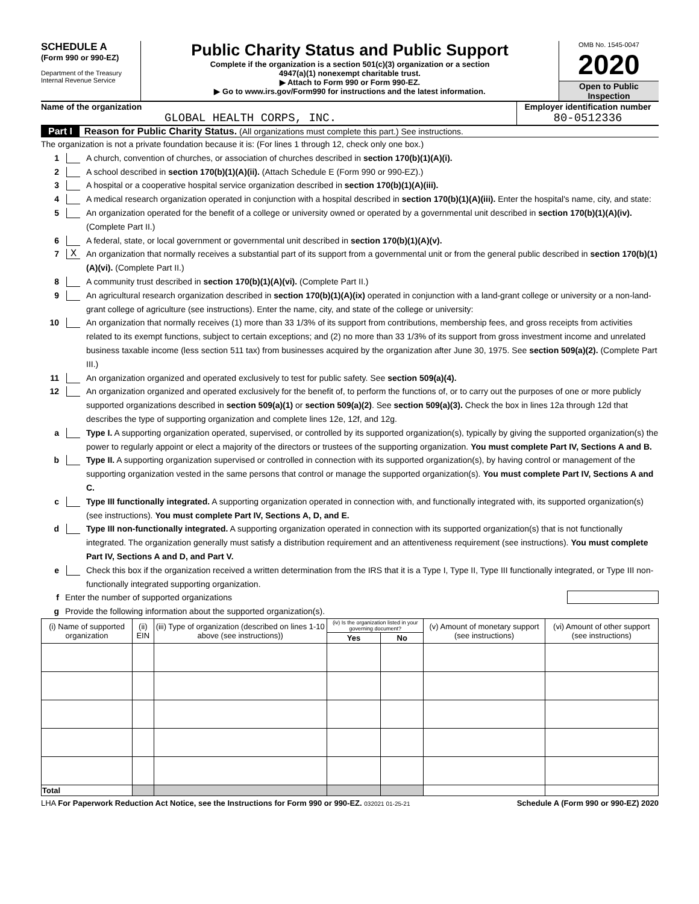SCHEDULE A
(Form 990 or 990-EZ)
Department of the Treasury
Internal Revenue Service
Public Charity Status and Public Support
Complete if the organization is a section 501(c)(3) organization or a section
4947(a)(1) nonexempt charitable trust.
▶ Attach to Form 990 or Form 990-EZ.
▶ Go to www.irs.gov/Form990 for instructions and the latest information.
OMB No. 1545-0047
2020
Open to Public
Inspection
Name of the organization
GLOBAL HEALTH CORPS, INC.
Employer identification number
80-0512336
Part I Reason for Public Charity Status. (All organizations must complete this part.) See instructions.
The organization is not a private foundation because it is: (For lines 1 through 12, check only one box.)
1 A church, convention of churches, or association of churches described in section 170(b)(1)(A)(i).
2 A school described in section 170(b)(1)(A)(ii). (Attach Schedule E (Form 990 or 990-EZ).)
3 A hospital or a cooperative hospital service organization described in section 170(b)(1)(A)(iii).
4 A medical research organization operated in conjunction with a hospital described in section 170(b)(1)(A)(iii). Enter the hospital's name, city, and state:
5 An organization operated for the benefit of a college or university owned or operated by a governmental unit described in section 170(b)(1)(A)(iv). (Complete Part II.)
6 A federal, state, or local government or governmental unit described in section 170(b)(1)(A)(v).
7 X An organization that normally receives a substantial part of its support from a governmental unit or from the general public described in section 170(b)(1)(A)(vi). (Complete Part II.)
8 A community trust described in section 170(b)(1)(A)(vi). (Complete Part II.)
9 An agricultural research organization described in section 170(b)(1)(A)(ix) operated in conjunction with a land-grant college or university or a non-land-grant college of agriculture (see instructions). Enter the name, city, and state of the college or university:
10 An organization that normally receives (1) more than 33 1/3% of its support from contributions, membership fees, and gross receipts from activities related to its exempt functions, subject to certain exceptions; and (2) no more than 33 1/3% of its support from gross investment income and unrelated business taxable income (less section 511 tax) from businesses acquired by the organization after June 30, 1975. See section 509(a)(2). (Complete Part III.)
11 An organization organized and operated exclusively to test for public safety. See section 509(a)(4).
12 An organization organized and operated exclusively for the benefit of, to perform the functions of, or to carry out the purposes of one or more publicly supported organizations described in section 509(a)(1) or section 509(a)(2). See section 509(a)(3). Check the box in lines 12a through 12d that describes the type of supporting organization and complete lines 12e, 12f, and 12g.
a Type I. A supporting organization operated, supervised, or controlled by its supported organization(s), typically by giving the supported organization(s) the power to regularly appoint or elect a majority of the directors or trustees of the supporting organization. You must complete Part IV, Sections A and B.
b Type II. A supporting organization supervised or controlled in connection with its supported organization(s), by having control or management of the supporting organization vested in the same persons that control or manage the supported organization(s). You must complete Part IV, Sections A and C.
c Type III functionally integrated. A supporting organization operated in connection with, and functionally integrated with, its supported organization(s) (see instructions). You must complete Part IV, Sections A, D, and E.
d Type III non-functionally integrated. A supporting organization operated in connection with its supported organization(s) that is not functionally integrated. The organization generally must satisfy a distribution requirement and an attentiveness requirement (see instructions). You must complete Part IV, Sections A and D, and Part V.
e Check this box if the organization received a written determination from the IRS that it is a Type I, Type II, Type III functionally integrated, or Type III non-functionally integrated supporting organization.
f Enter the number of supported organizations
g Provide the following information about the supported organization(s).
| (i) Name of supported organization | (ii) EIN | (iii) Type of organization (described on lines 1-10 above (see instructions)) | (iv) Is the organization listed in your governing document? | | (v) Amount of monetary support (see instructions) | (vi) Amount of other support (see instructions) |
| --- | --- | --- | --- | --- | --- | --- |
| | | | Yes | No | | |
| Total | | | | | | |
LHA For Paperwork Reduction Act Notice, see the Instructions for Form 990 or 990-EZ. 032021 01-25-21 Schedule A (Form 990 or 990-EZ) 2020